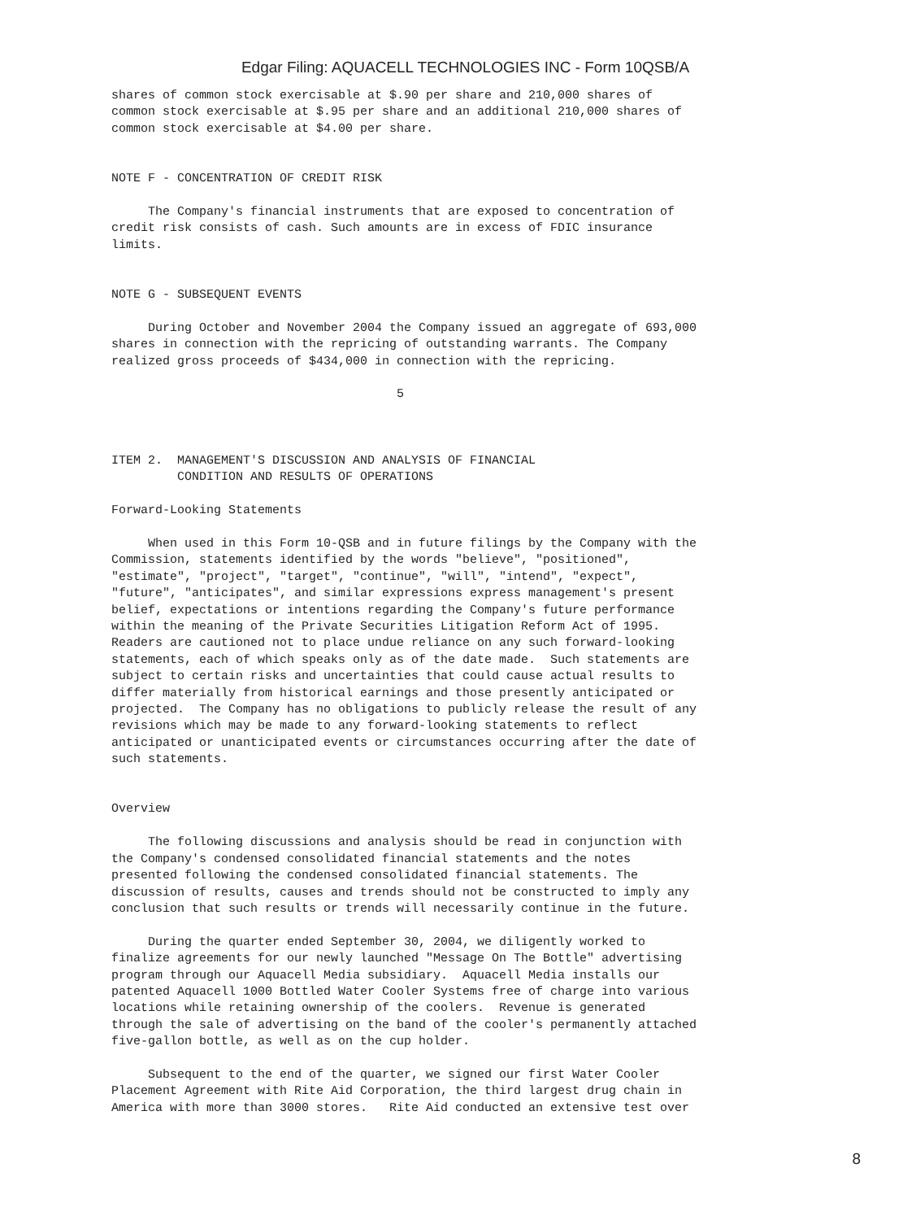Edgar Filing: AQUACELL TECHNOLOGIES INC - Form 10QSB/A
shares of common stock exercisable at $.90 per share and 210,000 shares of
common stock exercisable at $.95 per share and an additional 210,000 shares of
common stock exercisable at $4.00 per share.


NOTE F - CONCENTRATION OF CREDIT RISK

     The Company's financial instruments that are exposed to concentration of
credit risk consists of cash. Such amounts are in excess of FDIC insurance
limits.


NOTE G - SUBSEQUENT EVENTS

     During October and November 2004 the Company issued an aggregate of 693,000
shares in connection with the repricing of outstanding warrants. The Company
realized gross proceeds of $434,000 in connection with the repricing.

                                       5



ITEM 2.  MANAGEMENT'S DISCUSSION AND ANALYSIS OF FINANCIAL
         CONDITION AND RESULTS OF OPERATIONS

Forward-Looking Statements

     When used in this Form 10-QSB and in future filings by the Company with the
Commission, statements identified by the words "believe", "positioned",
"estimate", "project", "target", "continue", "will", "intend", "expect",
"future", "anticipates", and similar expressions express management's present
belief, expectations or intentions regarding the Company's future performance
within the meaning of the Private Securities Litigation Reform Act of 1995.
Readers are cautioned not to place undue reliance on any such forward-looking
statements, each of which speaks only as of the date made.  Such statements are
subject to certain risks and uncertainties that could cause actual results to
differ materially from historical earnings and those presently anticipated or
projected.  The Company has no obligations to publicly release the result of any
revisions which may be made to any forward-looking statements to reflect
anticipated or unanticipated events or circumstances occurring after the date of
such statements.


Overview

     The following discussions and analysis should be read in conjunction with
the Company's condensed consolidated financial statements and the notes
presented following the condensed consolidated financial statements. The
discussion of results, causes and trends should not be constructed to imply any
conclusion that such results or trends will necessarily continue in the future.

     During the quarter ended September 30, 2004, we diligently worked to
finalize agreements for our newly launched "Message On The Bottle" advertising
program through our Aquacell Media subsidiary.  Aquacell Media installs our
patented Aquacell 1000 Bottled Water Cooler Systems free of charge into various
locations while retaining ownership of the coolers.  Revenue is generated
through the sale of advertising on the band of the cooler's permanently attached
five-gallon bottle, as well as on the cup holder.

     Subsequent to the end of the quarter, we signed our first Water Cooler
Placement Agreement with Rite Aid Corporation, the third largest drug chain in
America with more than 3000 stores.   Rite Aid conducted an extensive test over
8